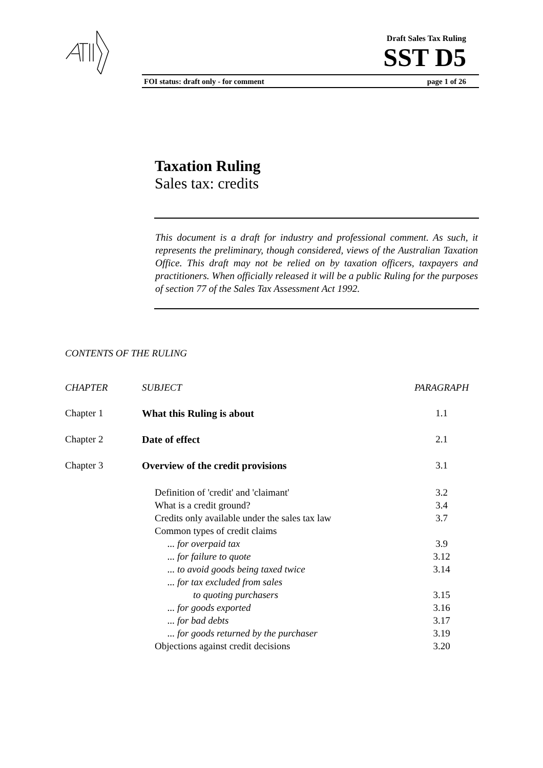Draft Sales Tax Ruling
SST D5
FOI status: draft only - for comment page 1 of 26
Taxation Ruling
Sales tax: credits
This document is a draft for industry and professional comment. As such, it represents the preliminary, though considered, views of the Australian Taxation Office. This draft may not be relied on by taxation officers, taxpayers and practitioners. When officially released it will be a public Ruling for the purposes of section 77 of the Sales Tax Assessment Act 1992.
CONTENTS OF THE RULING
| CHAPTER | SUBJECT | PARAGRAPH |
| --- | --- | --- |
| Chapter 1 | What this Ruling is about | 1.1 |
| Chapter 2 | Date of effect | 2.1 |
| Chapter 3 | Overview of the credit provisions | 3.1 |
| | Definition of 'credit' and 'claimant' | 3.2 |
| | What is a credit ground? | 3.4 |
| | Credits only available under the sales tax law | 3.7 |
| | Common types of credit claims | |
| | ... for overpaid tax | 3.9 |
| | ... for failure to quote | 3.12 |
| | ... to avoid goods being taxed twice | 3.14 |
| | ... for tax excluded from sales to quoting purchasers | 3.15 |
| | ... for goods exported | 3.16 |
| | ... for bad debts | 3.17 |
| | ... for goods returned by the purchaser | 3.19 |
| | Objections against credit decisions | 3.20 |